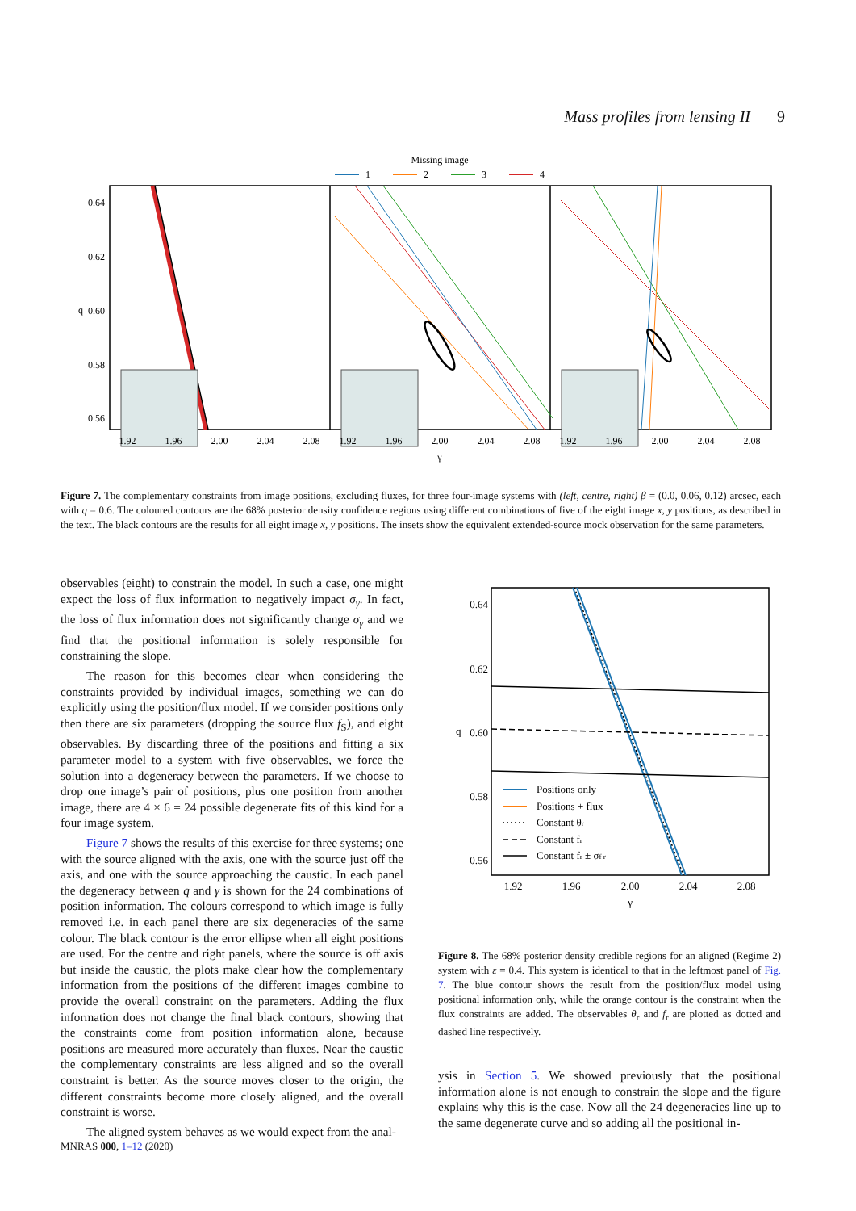Mass profiles from lensing II 9
Missing image
1
2
3
4
0.64
0.62
0.60
0.58
0.56
q
1.92
1.96
2.00
2.04
2.08
1.92
1.96
2.00
2.04
2.08
1.92
1.96
2.00
2.04
2.08
γ
Figure 7. The complementary constraints from image positions, excluding fluxes, for three four-image systems with (left, centre, right) β = (0.0, 0.06, 0.12) arcsec, each with q = 0.6. The coloured contours are the 68% posterior density confidence regions using different combinations of five of the eight image x, y positions, as described in the text. The black contours are the results for all eight image x, y positions. The insets show the equivalent extended-source mock observation for the same parameters.
observables (eight) to constrain the model. In such a case, one might expect the loss of flux information to negatively impact σ<sub>γ</sub>. In fact, the loss of flux information does not significantly change σ<sub>γ</sub> and we find that the positional information is solely responsible for constraining the slope.
The reason for this becomes clear when considering the constraints provided by individual images, something we can do explicitly using the position/flux model. If we consider positions only then there are six parameters (dropping the source flux f<sub>S</sub>), and eight observables. By discarding three of the positions and fitting a six parameter model to a system with five observables, we force the solution into a degeneracy between the parameters. If we choose to drop one image’s pair of positions, plus one position from another image, there are 4 × 6 = 24 possible degenerate fits of this kind for a four image system.
Figure 7 shows the results of this exercise for three systems; one with the source aligned with the axis, one with the source just off the axis, and one with the source approaching the caustic. In each panel the degeneracy between q and γ is shown for the 24 combinations of position information. The colours correspond to which image is fully removed i.e. in each panel there are six degeneracies of the same colour. The black contour is the error ellipse when all eight positions are used. For the centre and right panels, where the source is off axis but inside the caustic, the plots make clear how the complementary information from the positions of the different images combine to provide the overall constraint on the parameters. Adding the flux information does not change the final black contours, showing that the constraints come from position information alone, because positions are measured more accurately than fluxes. Near the caustic the complementary constraints are less aligned and so the overall constraint is better. As the source moves closer to the origin, the different constraints become more closely aligned, and the overall constraint is worse.
The aligned system behaves as we would expect from the anal-
0.64
0.62
0.60
0.58
0.56
q
Positions only
Positions + flux
Constant θr
Constant fr
Constant fr ± σf r
1.92
1.96
2.00
2.04
2.08
γ
Figure 8. The 68% posterior density credible regions for an aligned (Regime 2) system with ε = 0.4. This system is identical to that in the leftmost panel of Fig. 7. The blue contour shows the result from the position/flux model using positional information only, while the orange contour is the constraint when the flux constraints are added. The observables θ<sub>r</sub> and f<sub>r</sub> are plotted as dotted and dashed line respectively.
ysis in Section 5. We showed previously that the positional information alone is not enough to constrain the slope and the figure explains why this is the case. Now all the 24 degeneracies line up to the same degenerate curve and so adding all the positional in-
MNRAS 000, 1–12 (2020)